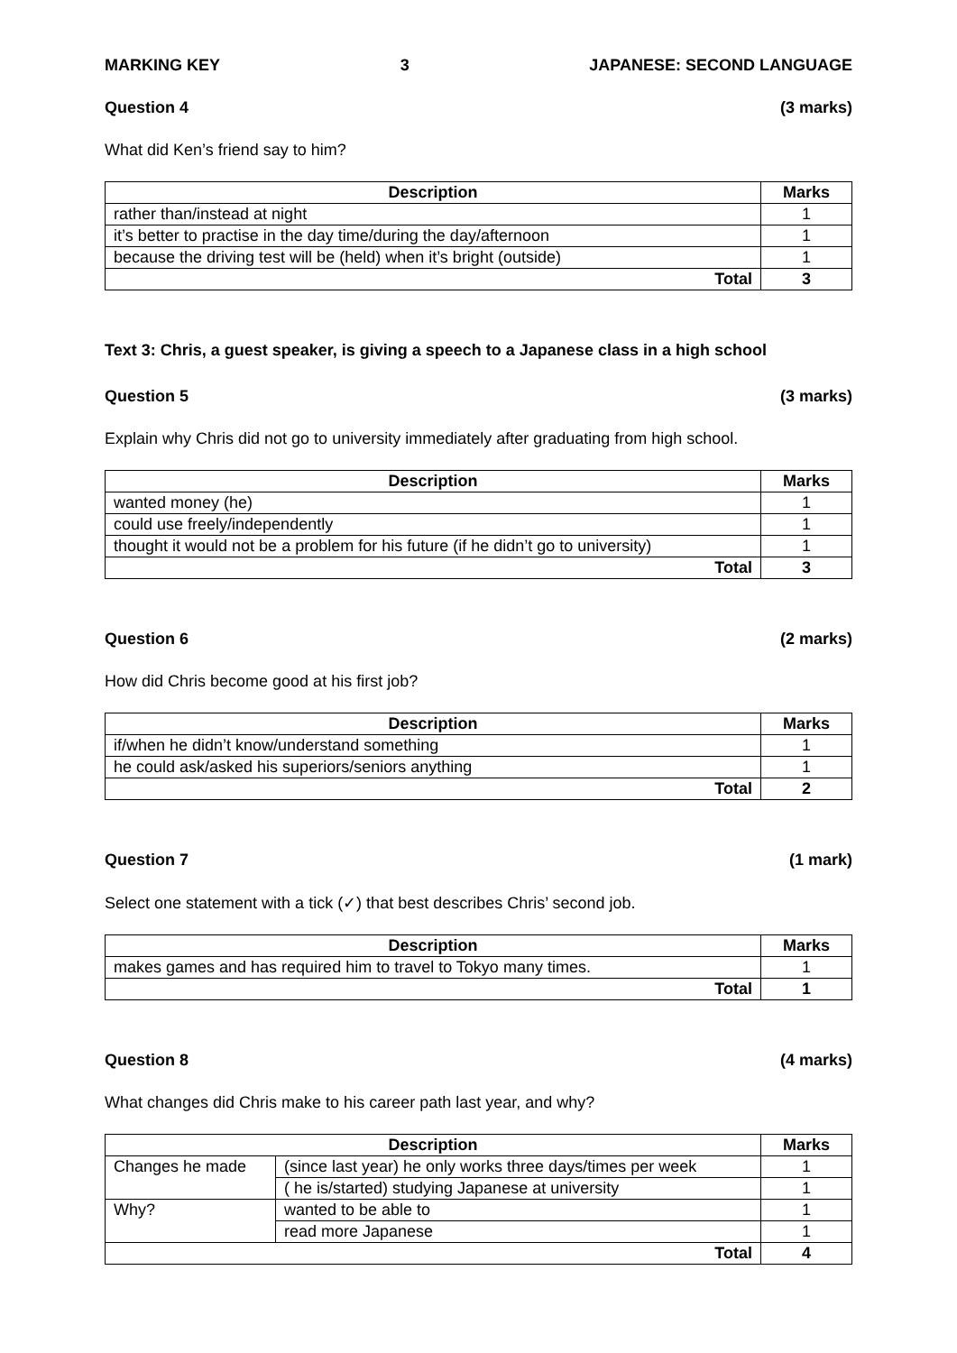MARKING KEY 3 JAPANESE: SECOND LANGUAGE
Question 4 (3 marks)
What did Ken’s friend say to him?
| Description | Marks |
| --- | --- |
| rather than/instead at night | 1 |
| it’s better to practise in the day time/during the day/afternoon | 1 |
| because the driving test will be (held) when it’s bright (outside) | 1 |
| Total | 3 |
Text 3: Chris, a guest speaker, is giving a speech to a Japanese class in a high school
Question 5 (3 marks)
Explain why Chris did not go to university immediately after graduating from high school.
| Description | Marks |
| --- | --- |
| wanted money (he) | 1 |
| could use freely/independently | 1 |
| thought it would not be a problem for his future (if he didn’t go to university) | 1 |
| Total | 3 |
Question 6 (2 marks)
How did Chris become good at his first job?
| Description | Marks |
| --- | --- |
| if/when he didn’t know/understand something | 1 |
| he could ask/asked his superiors/seniors anything | 1 |
| Total | 2 |
Question 7 (1 mark)
Select one statement with a tick (✓) that best describes Chris’ second job.
| Description | Marks |
| --- | --- |
| makes games and has required him to travel to Tokyo many times. | 1 |
| Total | 1 |
Question 8 (4 marks)
What changes did Chris make to his career path last year, and why?
| Description | | Marks |
| --- | --- | --- |
| Changes he made | (since last year) he only works three days/times per week | 1 |
| | ( he is/started) studying Japanese at university | 1 |
| Why? | wanted to be able to | 1 |
| | read more Japanese | 1 |
| Total | | 4 |